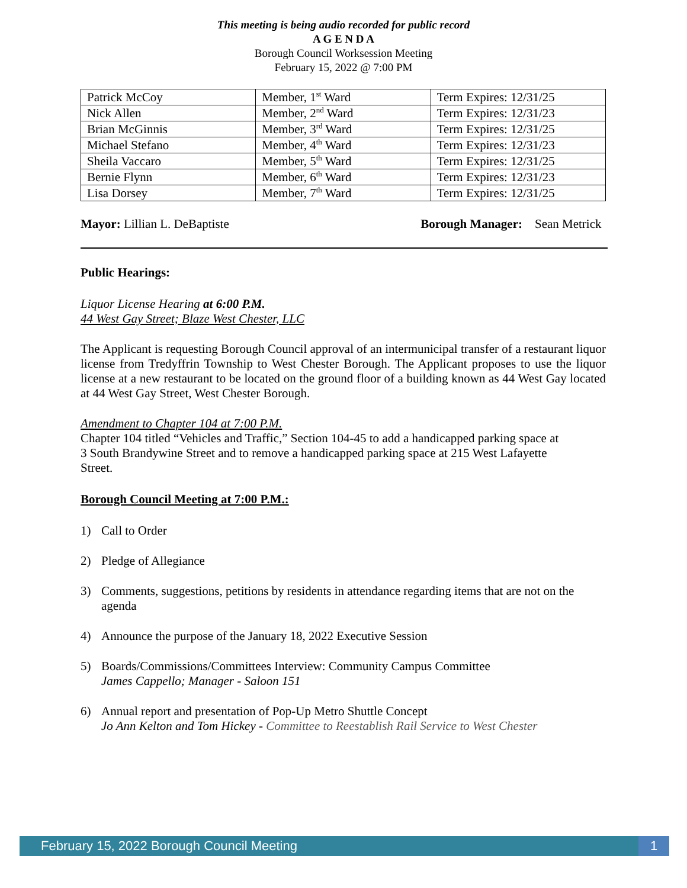This meeting is being audio recorded for public record
A G E N D A
Borough Council Worksession Meeting
February 15, 2022 @ 7:00 PM
| Patrick McCoy | Member, 1<sup>st</sup> Ward | Term Expires: 12/31/25 |
| Nick Allen | Member, 2<sup>nd</sup> Ward | Term Expires: 12/31/23 |
| Brian McGinnis | Member, 3<sup>rd</sup> Ward | Term Expires: 12/31/25 |
| Michael Stefano | Member, 4<sup>th</sup> Ward | Term Expires: 12/31/23 |
| Sheila Vaccaro | Member, 5<sup>th</sup> Ward | Term Expires: 12/31/25 |
| Bernie Flynn | Member, 6<sup>th</sup> Ward | Term Expires: 12/31/23 |
| Lisa Dorsey | Member, 7<sup>th</sup> Ward | Term Expires: 12/31/25 |
Mayor: Lillian L. DeBaptiste Borough Manager: Sean Metrick
Public Hearings:
Liquor License Hearing at 6:00 P.M.
44 West Gay Street; Blaze West Chester, LLC
The Applicant is requesting Borough Council approval of an intermunicipal transfer of a restaurant liquor license from Tredyffrin Township to West Chester Borough. The Applicant proposes to use the liquor license at a new restaurant to be located on the ground floor of a building known as 44 West Gay located at 44 West Gay Street, West Chester Borough.
Amendment to Chapter 104 at 7:00 P.M.
Chapter 104 titled “Vehicles and Traffic,” Section 104-45 to add a handicapped parking space at
3 South Brandywine Street and to remove a handicapped parking space at 215 West Lafayette
Street.
Borough Council Meeting at 7:00 P.M.:
1) Call to Order
2) Pledge of Allegiance
3) Comments, suggestions, petitions by residents in attendance regarding items that are not on the agenda
4) Announce the purpose of the January 18, 2022 Executive Session
5) Boards/Commissions/Committees Interview: Community Campus Committee
James Cappello; Manager - Saloon 151
6) Annual report and presentation of Pop-Up Metro Shuttle Concept
Jo Ann Kelton and Tom Hickey - Committee to Reestablish Rail Service to West Chester
February 15, 2022 Borough Council Meeting 1